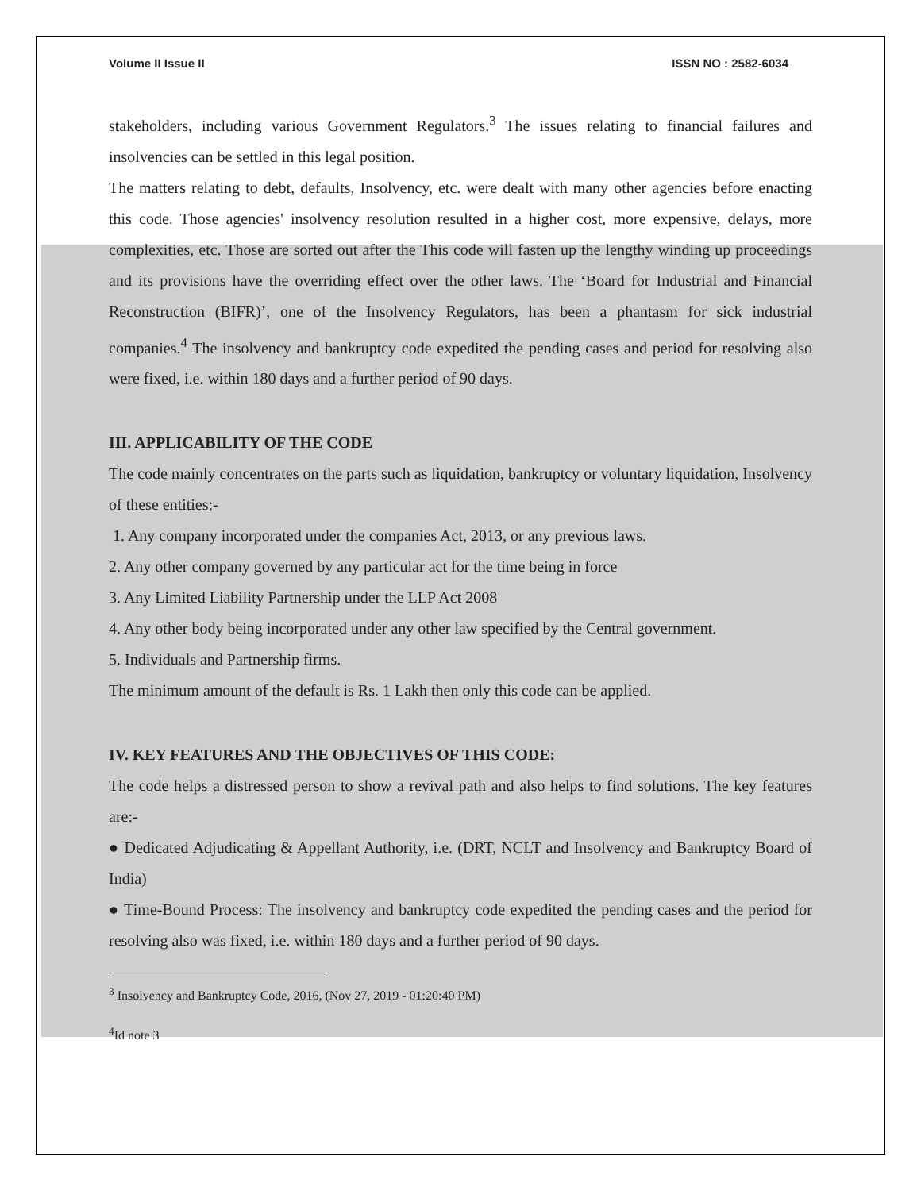Volume II Issue II ISSN NO : 2582-6034
stakeholders, including various Government Regulators.<sup>3</sup> The issues relating to financial failures and insolvencies can be settled in this legal position.
The matters relating to debt, defaults, Insolvency, etc. were dealt with many other agencies before enacting this code. Those agencies' insolvency resolution resulted in a higher cost, more expensive, delays, more complexities, etc. Those are sorted out after the This code will fasten up the lengthy winding up proceedings and its provisions have the overriding effect over the other laws. The ‘Board for Industrial and Financial Reconstruction (BIFR)’, one of the Insolvency Regulators, has been a phantasm for sick industrial companies.<sup>4</sup> The insolvency and bankruptcy code expedited the pending cases and period for resolving also were fixed, i.e. within 180 days and a further period of 90 days.
III. APPLICABILITY OF THE CODE
The code mainly concentrates on the parts such as liquidation, bankruptcy or voluntary liquidation, Insolvency of these entities:-
1. Any company incorporated under the companies Act, 2013, or any previous laws.
2. Any other company governed by any particular act for the time being in force
3. Any Limited Liability Partnership under the LLP Act 2008
4. Any other body being incorporated under any other law specified by the Central government.
5. Individuals and Partnership firms.
The minimum amount of the default is Rs. 1 Lakh then only this code can be applied.
IV. KEY FEATURES AND THE OBJECTIVES OF THIS CODE:
The code helps a distressed person to show a revival path and also helps to find solutions. The key features are:-
● Dedicated Adjudicating & Appellant Authority, i.e. (DRT, NCLT and Insolvency and Bankruptcy Board of India)
● Time-Bound Process: The insolvency and bankruptcy code expedited the pending cases and the period for resolving also was fixed, i.e. within 180 days and a further period of 90 days.
<sup>3</sup> Insolvency and Bankruptcy Code, 2016, (Nov 27, 2019 - 01:20:40 PM)
<sup>4</sup> Id note 3